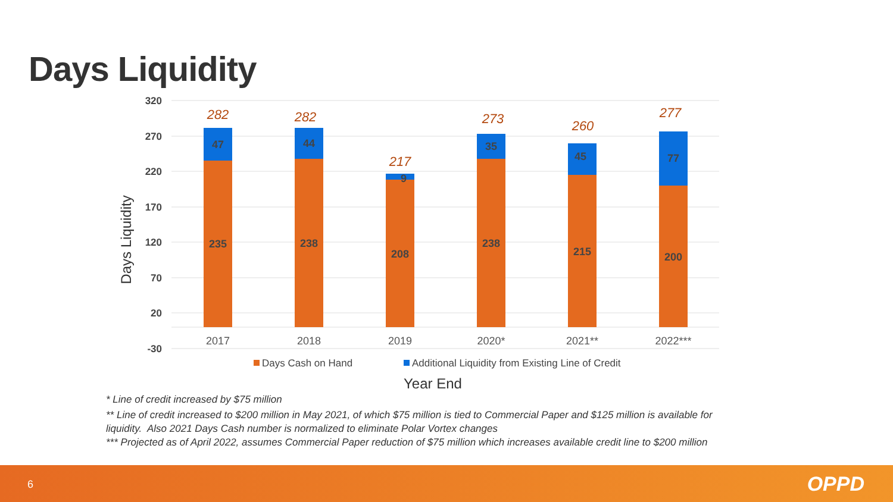Days Liquidity
320
270
220
170
120
70
20
-30
Days Liquidity
235
238
208
238
215
200
47
44
9
35
45
77
282
282
217
273
260
277
2017
2018
2019
2020*
2021**
2022***
Days Cash on Hand
Additional Liquidity from Existing Line of Credit
Year End
* Line of credit increased by $75 million
** Line of credit increased to $200 million in May 2021, of which $75 million is tied to Commercial Paper and $125 million is available for liquidity. Also 2021 Days Cash number is normalized to eliminate Polar Vortex changes
*** Projected as of April 2022, assumes Commercial Paper reduction of $75 million which increases available credit line to $200 million
6 OPPD